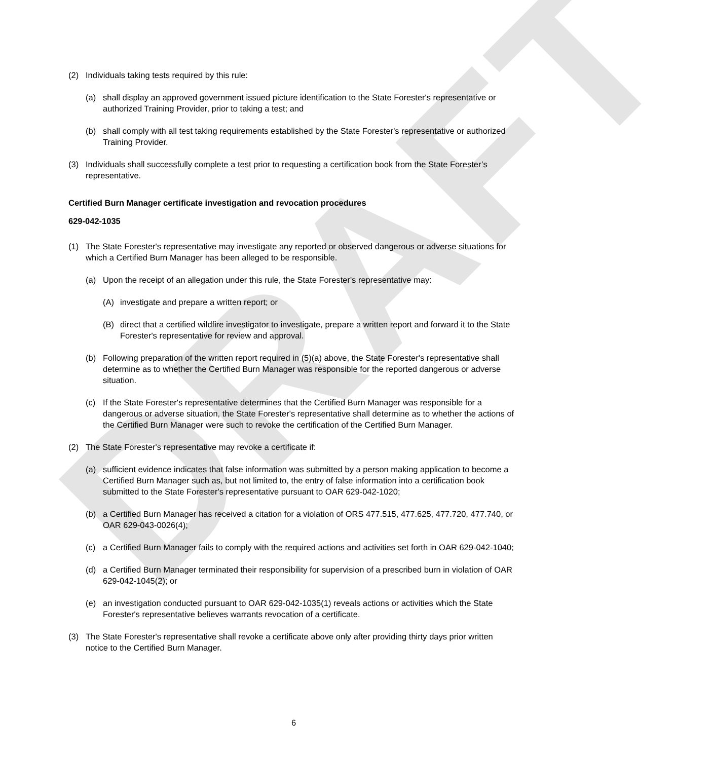DRAFT
(2) Individuals taking tests required by this rule:
(a) shall display an approved government issued picture identification to the State Forester's representative or authorized Training Provider, prior to taking a test; and
(b) shall comply with all test taking requirements established by the State Forester's representative or authorized Training Provider.
(3) Individuals shall successfully complete a test prior to requesting a certification book from the State Forester’s representative.
Certified Burn Manager certificate investigation and revocation procedures
629-042-1035
(1) The State Forester's representative may investigate any reported or observed dangerous or adverse situations for which a Certified Burn Manager has been alleged to be responsible.
(a) Upon the receipt of an allegation under this rule, the State Forester's representative may:
(A) investigate and prepare a written report; or
(B) direct that a certified wildfire investigator to investigate, prepare a written report and forward it to the State Forester's representative for review and approval.
(b) Following preparation of the written report required in (5)(a) above, the State Forester's representative shall determine as to whether the Certified Burn Manager was responsible for the reported dangerous or adverse situation.
(c) If the State Forester's representative determines that the Certified Burn Manager was responsible for a dangerous or adverse situation, the State Forester's representative shall determine as to whether the actions of the Certified Burn Manager were such to revoke the certification of the Certified Burn Manager.
(2) The State Forester's representative may revoke a certificate if:
(a) sufficient evidence indicates that false information was submitted by a person making application to become a Certified Burn Manager such as, but not limited to, the entry of false information into a certification book submitted to the State Forester's representative pursuant to OAR 629-042-1020;
(b) a Certified Burn Manager has received a citation for a violation of ORS 477.515, 477.625, 477.720, 477.740, or OAR 629-043-0026(4);
(c) a Certified Burn Manager fails to comply with the required actions and activities set forth in OAR 629-042-1040;
(d) a Certified Burn Manager terminated their responsibility for supervision of a prescribed burn in violation of OAR 629-042-1045(2); or
(e) an investigation conducted pursuant to OAR 629-042-1035(1) reveals actions or activities which the State Forester's representative believes warrants revocation of a certificate.
(3) The State Forester's representative shall revoke a certificate above only after providing thirty days prior written notice to the Certified Burn Manager.
6